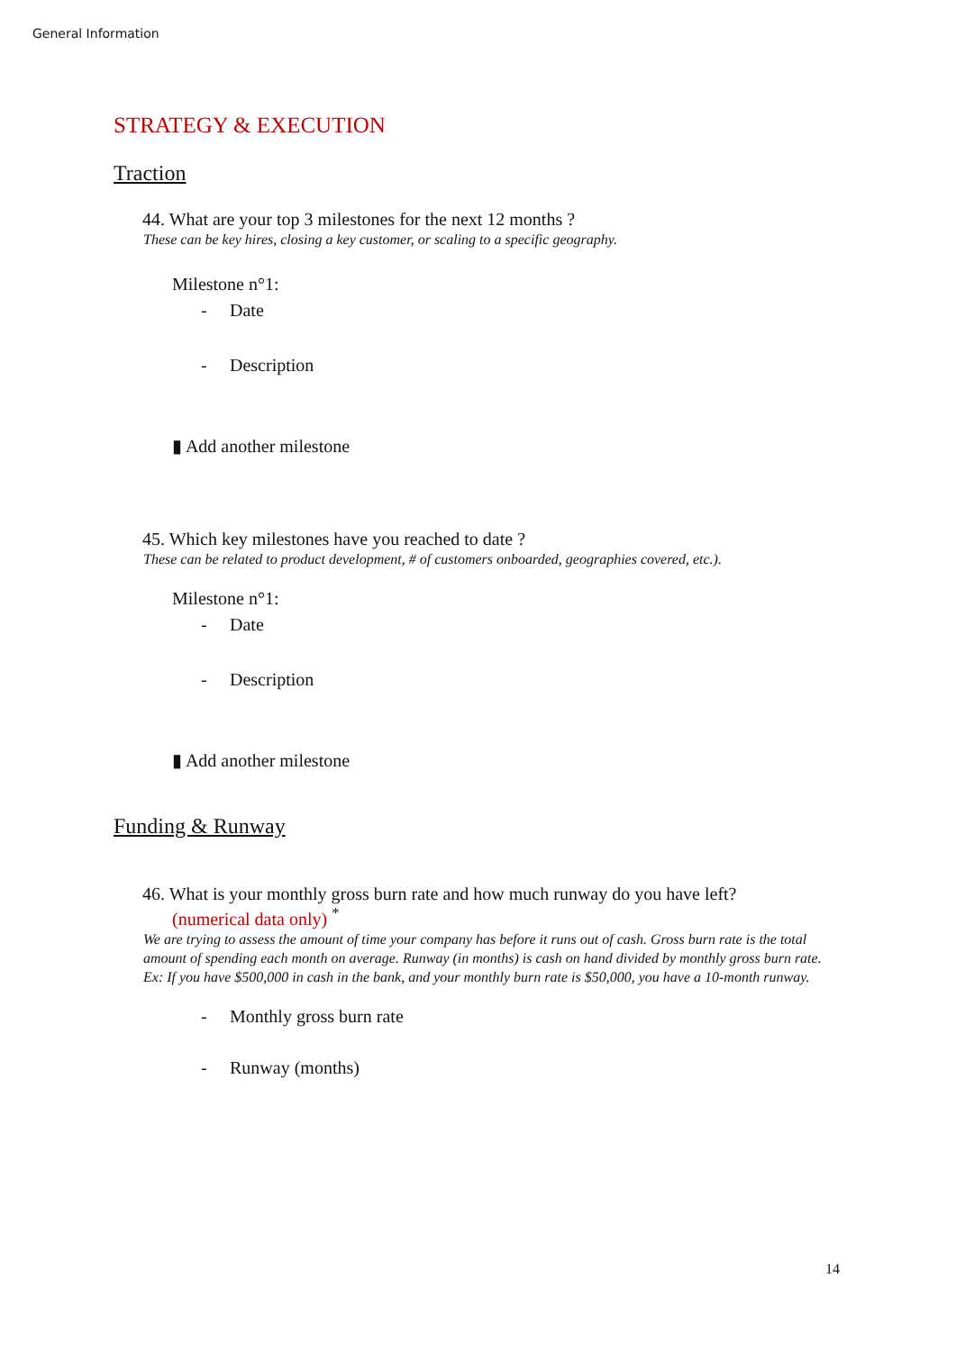General Information
STRATEGY & EXECUTION
Traction
44. What are your top 3 milestones for the next 12 months ?
These can be key hires, closing a key customer, or scaling to a specific geography.
Milestone n°1:
- Date
- Description
▮ Add another milestone
45. Which key milestones have you reached to date ?
These can be related to product development, # of customers onboarded, geographies covered, etc.).
Milestone n°1:
- Date
- Description
▮ Add another milestone
Funding & Runway
46. What is your monthly gross burn rate and how much runway do you have left?
(numerical data only) <sup>*</sup>
We are trying to assess the amount of time your company has before it runs out of cash. Gross burn rate is the total amount of spending each month on average. Runway (in months) is cash on hand divided by monthly gross burn rate.
Ex: If you have $500,000 in cash in the bank, and your monthly burn rate is $50,000, you have a 10-month runway.
- Monthly gross burn rate
- Runway (months)
14